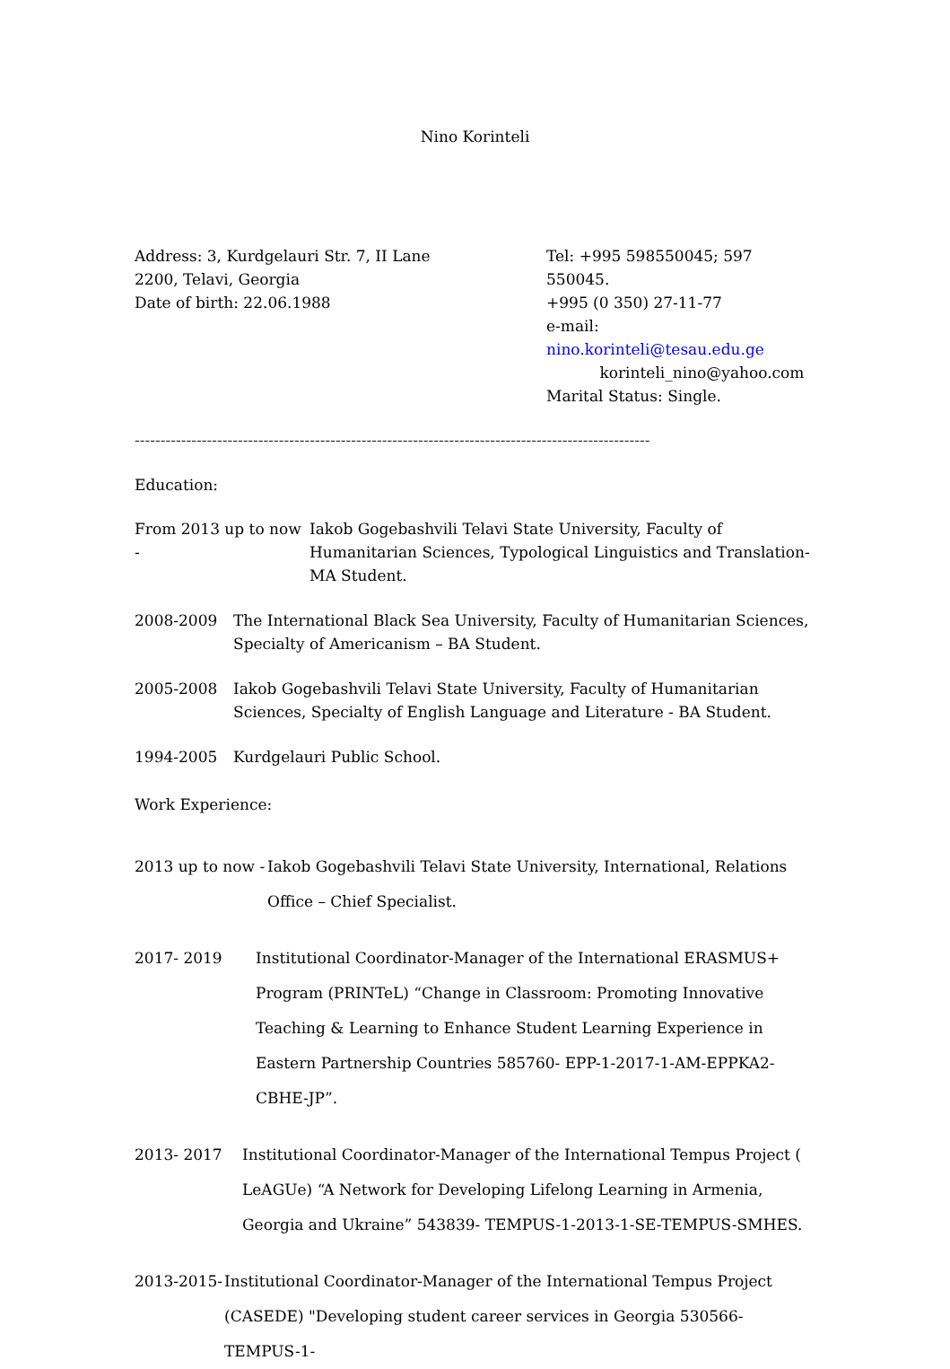Nino Korinteli
Address: 3, Kurdgelauri Str. 7, II Lane
2200, Telavi, Georgia
Date of birth: 22.06.1988
Tel: +995 598550045; 597 550045.
+995 (0 350) 27-11-77
e-mail: nino.korinteli@tesau.edu.ge
korinteli_nino@yahoo.com
Marital Status: Single.
----------------------------------------------------------------------------------------------------
Education:
From 2013 up to now -
Iakob Gogebashvili Telavi State University, Faculty of Humanitarian Sciences, Typological Linguistics and Translation- MA Student.
2008-2009 The International Black Sea University, Faculty of Humanitarian Sciences, Specialty of Americanism – BA Student.
2005-2008 Iakob Gogebashvili Telavi State University, Faculty of Humanitarian Sciences, Specialty of English Language and Literature - BA Student.
1994-2005 Kurdgelauri Public School.
Work Experience:
2013 up to now -
Iakob Gogebashvili Telavi State University, International, Relations Office – Chief Specialist.
2017- 2019 Institutional Coordinator-Manager of the International ERASMUS+ Program (PRINTeL) “Change in Classroom: Promoting Innovative Teaching & Learning to Enhance Student Learning Experience in Eastern Partnership Countries 585760- EPP-1-2017-1-AM-EPPKA2-CBHE-JP”.
2013- 2017 Institutional Coordinator-Manager of the International Tempus Project ( LeAGUe) “A Network for Developing Lifelong Learning in Armenia, Georgia and Ukraine” 543839- TEMPUS-1-2013-1-SE-TEMPUS-SMHES.
2013-2015-
Institutional Coordinator-Manager of the International Tempus Project (CASEDE) "Developing student career services in Georgia 530566-TEMPUS-1-